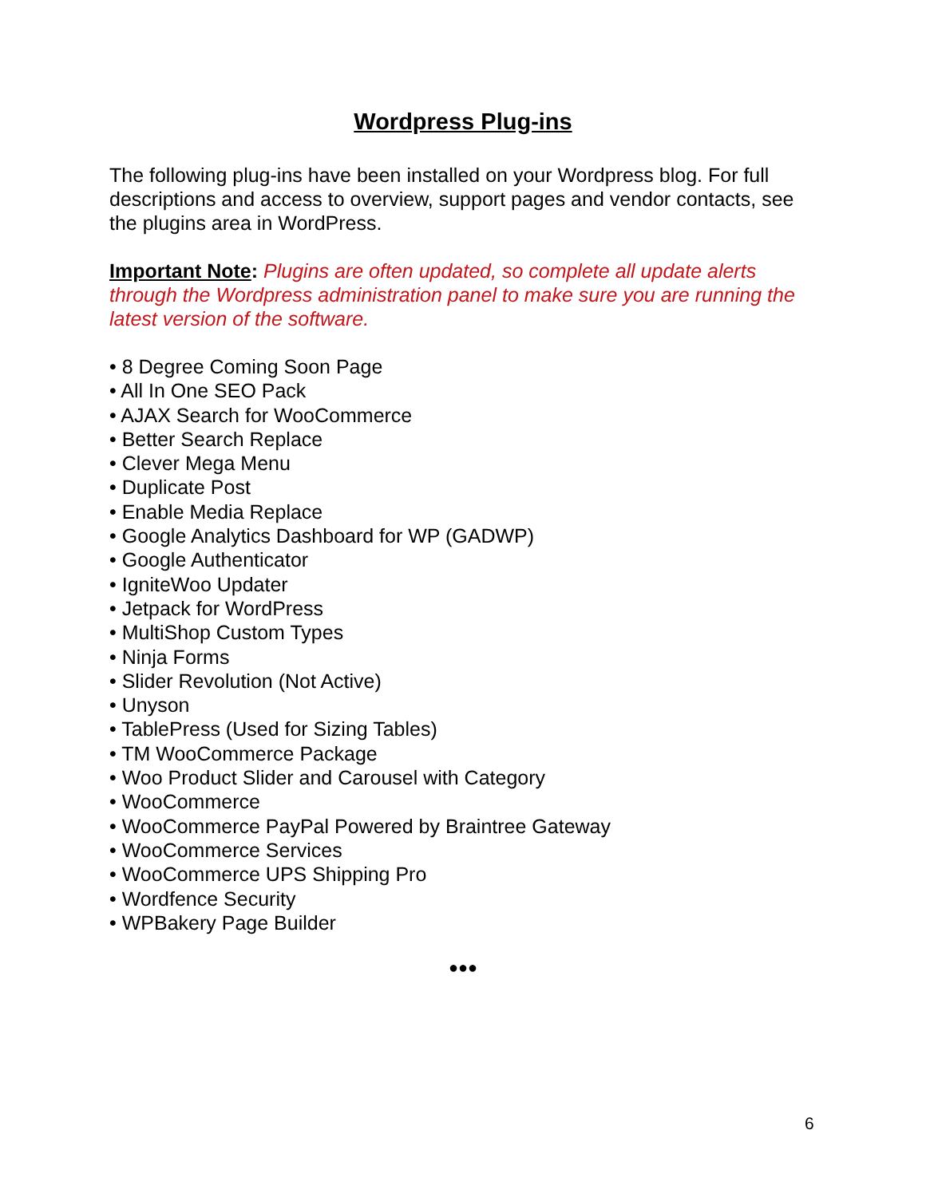Wordpress Plug-ins
The following plug-ins have been installed on your Wordpress blog. For full descriptions and access to overview, support pages and vendor contacts, see the plugins area in WordPress.
Important Note: Plugins are often updated, so complete all update alerts through the Wordpress administration panel to make sure you are running the latest version of the software.
• 8 Degree Coming Soon Page
• All In One SEO Pack
• AJAX Search for WooCommerce
• Better Search Replace
• Clever Mega Menu
• Duplicate Post
• Enable Media Replace
• Google Analytics Dashboard for WP (GADWP)
• Google Authenticator
• IgniteWoo Updater
• Jetpack for WordPress
• MultiShop Custom Types
• Ninja Forms
• Slider Revolution (Not Active)
• Unyson
• TablePress (Used for Sizing Tables)
• TM WooCommerce Package
• Woo Product Slider and Carousel with Category
• WooCommerce
• WooCommerce PayPal Powered by Braintree Gateway
• WooCommerce Services
• WooCommerce UPS Shipping Pro
• Wordfence Security
• WPBakery Page Builder
●●●
6